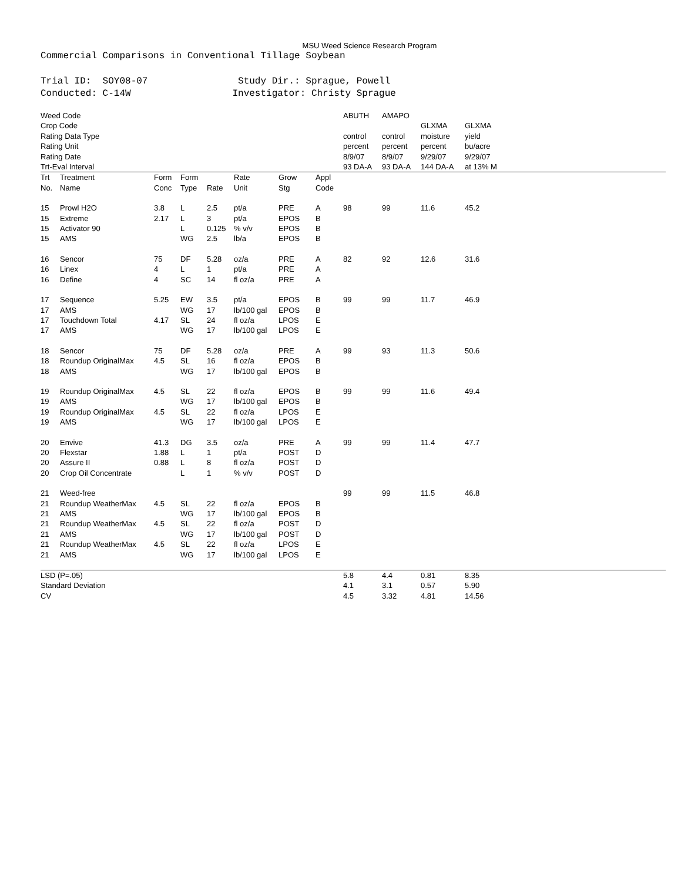MSU Weed Science Research Program
Commercial Comparisons in Conventional Tillage Soybean
Trial ID: SOY08-07 Study Dir.: Sprague, Powell Conducted: C-14W Investigator: Christy Sprague
| Weed Code | | | | | | | | ABUTH | AMAPO | | |
| Crop Code | | | | | | | | | | GLXMA | GLXMA |
| Rating Data Type | | | | | | | | control | control | moisture | yield |
| Rating Unit | | | | | | | | percent | percent | percent | bu/acre |
| Rating Date | | | | | | | | 8/9/07 | 8/9/07 | 9/29/07 | 9/29/07 |
| Trt-Eval Interval | | | | | | | | 93 DA-A | 93 DA-A | 144 DA-A | at 13% M |
| Trt No. | Treatment Name | Form Conc | Form Type | Rate | Rate Unit | Grow Stg | Appl Code | | | | |
| 15 | Prowl H2O | 3.8 | L | 2.5 | pt/a | PRE | A | 98 | 99 | 11.6 | 45.2 |
| 15 | Extreme | 2.17 | L | 3 | pt/a | EPOS | B | | | | |
| 15 | Activator 90 | | L | 0.125 | % v/v | EPOS | B | | | | |
| 15 | AMS | | WG | 2.5 | lb/a | EPOS | B | | | | |
| 16 | Sencor | 75 | DF | 5.28 | oz/a | PRE | A | 82 | 92 | 12.6 | 31.6 |
| 16 | Linex | 4 | L | 1 | pt/a | PRE | A | | | | |
| 16 | Define | 4 | SC | 14 | fl oz/a | PRE | A | | | | |
| 17 | Sequence | 5.25 | EW | 3.5 | pt/a | EPOS | B | 99 | 99 | 11.7 | 46.9 |
| 17 | AMS | | WG | 17 | lb/100 gal | EPOS | B | | | | |
| 17 | Touchdown Total | 4.17 | SL | 24 | fl oz/a | LPOS | E | | | | |
| 17 | AMS | | WG | 17 | lb/100 gal | LPOS | E | | | | |
| 18 | Sencor | 75 | DF | 5.28 | oz/a | PRE | A | 99 | 93 | 11.3 | 50.6 |
| 18 | Roundup OriginalMax | 4.5 | SL | 16 | fl oz/a | EPOS | B | | | | |
| 18 | AMS | | WG | 17 | lb/100 gal | EPOS | B | | | | |
| 19 | Roundup OriginalMax | 4.5 | SL | 22 | fl oz/a | EPOS | B | 99 | 99 | 11.6 | 49.4 |
| 19 | AMS | | WG | 17 | lb/100 gal | EPOS | B | | | | |
| 19 | Roundup OriginalMax | 4.5 | SL | 22 | fl oz/a | LPOS | E | | | | |
| 19 | AMS | | WG | 17 | lb/100 gal | LPOS | E | | | | |
| 20 | Envive | 41.3 | DG | 3.5 | oz/a | PRE | A | 99 | 99 | 11.4 | 47.7 |
| 20 | Flexstar | 1.88 | L | 1 | pt/a | POST | D | | | | |
| 20 | Assure II | 0.88 | L | 8 | fl oz/a | POST | D | | | | |
| 20 | Crop Oil Concentrate | | L | 1 | % v/v | POST | D | | | | |
| 21 | Weed-free | | | | | | | 99 | 99 | 11.5 | 46.8 |
| 21 | Roundup WeatherMax | 4.5 | SL | 22 | fl oz/a | EPOS | B | | | | |
| 21 | AMS | | WG | 17 | lb/100 gal | EPOS | B | | | | |
| 21 | Roundup WeatherMax | 4.5 | SL | 22 | fl oz/a | POST | D | | | | |
| 21 | AMS | | WG | 17 | lb/100 gal | POST | D | | | | |
| 21 | Roundup WeatherMax | 4.5 | SL | 22 | fl oz/a | LPOS | E | | | | |
| 21 | AMS | | WG | 17 | lb/100 gal | LPOS | E | | | | |
| LSD (P=.05) | | | | | | | | 5.8 | 4.4 | 0.81 | 8.35 |
| Standard Deviation | | | | | | | | 4.1 | 3.1 | 0.57 | 5.90 |
| CV | | | | | | | | 4.5 | 3.32 | 4.81 | 14.56 |